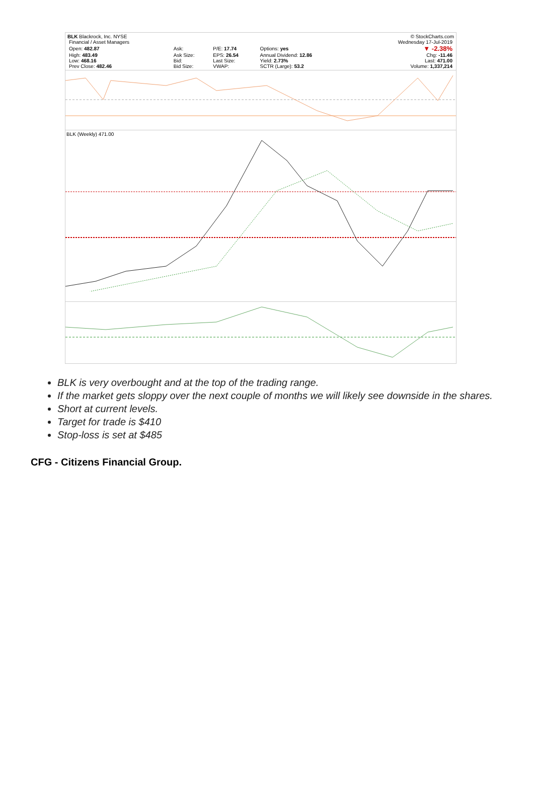BLK Blackrock, Inc. NYSE © StockCharts.com
| Financial / Asset Managers | | | | | | Wednesday 17-Jul-2019 |
| Open: 482.87 | Ask: | P/E: 17.74 | Options: yes | | | ▼ -2.38% |
| High: 483.49 | Ask Size: | EPS: 26.54 | Annual Dividend: 12.86 | | | Chg: -11.46 |
| Low: 468.16 | Bid: | Last Size: | Yield: 2.73% | | | Last: 471.00 |
| Prev Close: 482.46 | Bid Size: | VWAP: | SCTR (Large): 53.2 | | | Volume: 1,337,214 |
BLK (Weekly) 471.00
BLK is very overbought and at the top of the trading range.
If the market gets sloppy over the next couple of months we will likely see downside in the shares.
Short at current levels.
Target for trade is $410
Stop-loss is set at $485
CFG - Citizens Financial Group.